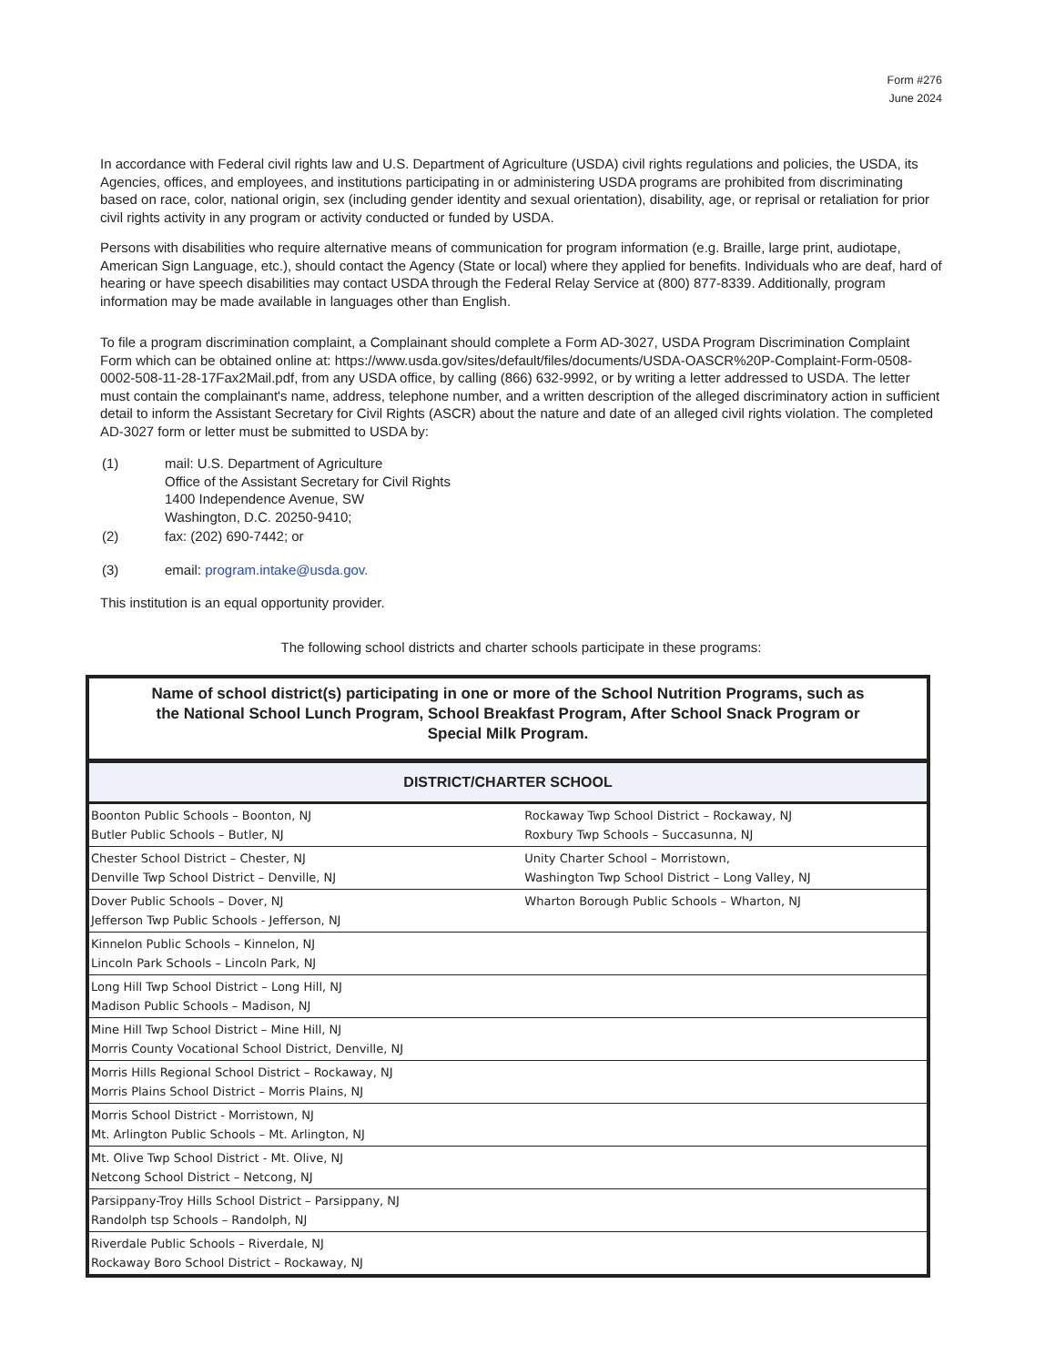Form #276
June 2024
In accordance with Federal civil rights law and U.S. Department of Agriculture (USDA) civil rights regulations and policies, the USDA, its Agencies, offices, and employees, and institutions participating in or administering USDA programs are prohibited from discriminating based on race, color, national origin, sex (including gender identity and sexual orientation), disability, age, or reprisal or retaliation for prior civil rights activity in any program or activity conducted or funded by USDA.
Persons with disabilities who require alternative means of communication for program information (e.g. Braille, large print, audiotape, American Sign Language, etc.), should contact the Agency (State or local) where they applied for benefits. Individuals who are deaf, hard of hearing or have speech disabilities may contact USDA through the Federal Relay Service at (800) 877-8339. Additionally, program information may be made available in languages other than English.
To file a program discrimination complaint, a Complainant should complete a Form AD-3027, USDA Program Discrimination Complaint Form which can be obtained online at: https://www.usda.gov/sites/default/files/documents/USDA-OASCR%20P-Complaint-Form-0508-0002-508-11-28-17Fax2Mail.pdf, from any USDA office, by calling (866) 632-9992, or by writing a letter addressed to USDA. The letter must contain the complainant's name, address, telephone number, and a written description of the alleged discriminatory action in sufficient detail to inform the Assistant Secretary for Civil Rights (ASCR) about the nature and date of an alleged civil rights violation. The completed AD-3027 form or letter must be submitted to USDA by:
| (1) | mail: U.S. Department of Agriculture Office of the Assistant Secretary for Civil Rights 1400 Independence Avenue, SW Washington, D.C. 20250-9410; |
| (2) | fax: (202) 690-7442; or |
| (3) | email: program.intake@usda.gov. |
This institution is an equal opportunity provider.
The following school districts and charter schools participate in these programs:
| Name of school district(s) participating in one or more of the School Nutrition Programs, such as the National School Lunch Program, School Breakfast Program, After School Snack Program or Special Milk Program. | |
| --- | --- |
| DISTRICT/CHARTER SCHOOL | |
| Boonton Public Schools – Boonton, NJ Butler Public Schools – Butler, NJ | Rockaway Twp School District – Rockaway, NJ Roxbury Twp Schools – Succasunna, NJ |
| Chester School District – Chester, NJ Denville Twp School District – Denville, NJ | Unity Charter School – Morristown, Washington Twp School District – Long Valley, NJ |
| Dover Public Schools – Dover, NJ Jefferson Twp Public Schools - Jefferson, NJ | Wharton Borough Public Schools – Wharton, NJ |
| Kinnelon Public Schools – Kinnelon, NJ Lincoln Park Schools – Lincoln Park, NJ | |
| Long Hill Twp School District – Long Hill, NJ Madison Public Schools – Madison, NJ | |
| Mine Hill Twp School District – Mine Hill, NJ Morris County Vocational School District, Denville, NJ | |
| Morris Hills Regional School District – Rockaway, NJ Morris Plains School District – Morris Plains, NJ | |
| Morris School District - Morristown, NJ Mt. Arlington Public Schools – Mt. Arlington, NJ | |
| Mt. Olive Twp School District - Mt. Olive, NJ Netcong School District – Netcong, NJ | |
| Parsippany-Troy Hills School District – Parsippany, NJ Randolph tsp Schools – Randolph, NJ | |
| Riverdale Public Schools – Riverdale, NJ Rockaway Boro School District – Rockaway, NJ | |